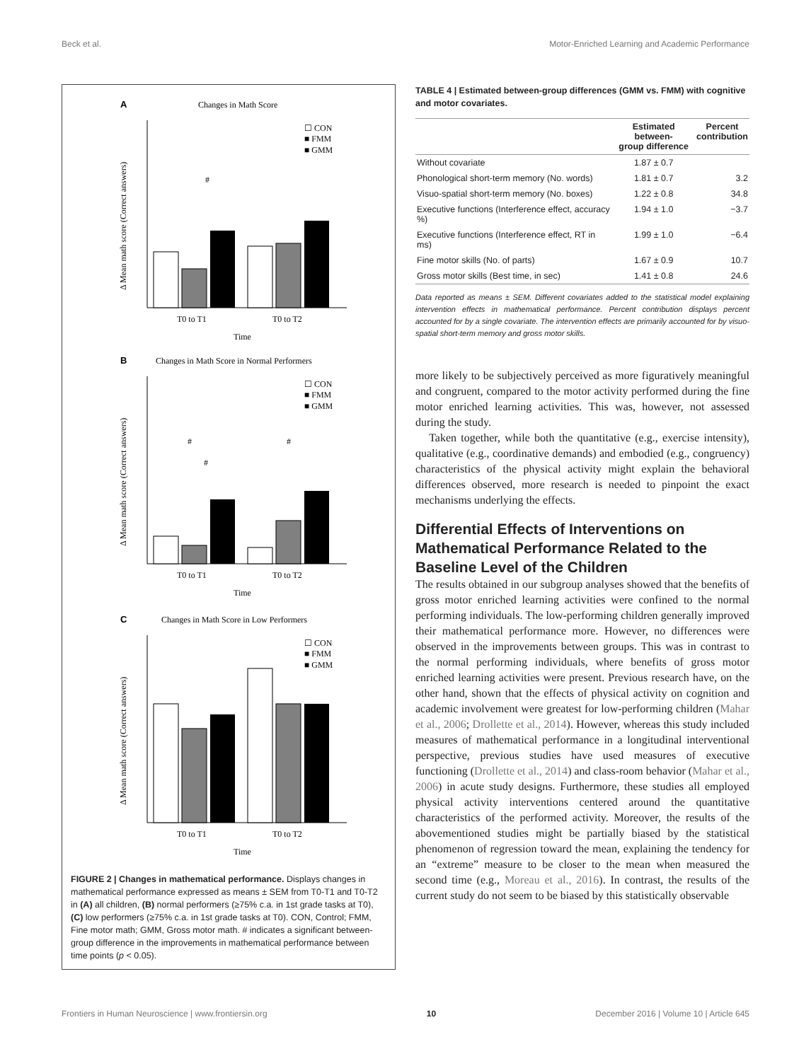Beck et al. Motor-Enriched Learning and Academic Performance
A
Changes in Math Score
T0 to T1
T0 to T2
Time
#
☐ CON
■ FMM
■ GMM
Δ Mean math score (Correct answers)
B
Changes in Math Score in Normal Performers
T0 to T1
T0 to T2
Time
#
#
#
☐ CON
■ FMM
■ GMM
Δ Mean math score (Correct answers)
C
Changes in Math Score in Low Performers
T0 to T1
T0 to T2
Time
☐ CON
■ FMM
■ GMM
Δ Mean math score (Correct answers)
FIGURE 2 | Changes in mathematical performance. Displays changes in mathematical performance expressed as means ± SEM from T0-T1 and T0-T2 in (A) all children, (B) normal performers (≥75% c.a. in 1st grade tasks at T0), (C) low performers (≥75% c.a. in 1st grade tasks at T0). CON, Control; FMM, Fine motor math; GMM, Gross motor math. # indicates a significant between-group difference in the improvements in mathematical performance between time points (p < 0.05).
TABLE 4 | Estimated between-group differences (GMM vs. FMM) with cognitive and motor covariates.
| | Estimated between- group difference | Percent contribution |
| --- | --- | --- |
| Without covariate | 1.87 ± 0.7 | |
| Phonological short-term memory (No. words) | 1.81 ± 0.7 | 3.2 |
| Visuo-spatial short-term memory (No. boxes) | 1.22 ± 0.8 | 34.8 |
| Executive functions (Interference effect, accuracy %) | 1.94 ± 1.0 | −3.7 |
| Executive functions (Interference effect, RT in ms) | 1.99 ± 1.0 | −6.4 |
| Fine motor skills (No. of parts) | 1.67 ± 0.9 | 10.7 |
| Gross motor skills (Best time, in sec) | 1.41 ± 0.8 | 24.6 |
Data reported as means ± SEM. Different covariates added to the statistical model explaining intervention effects in mathematical performance. Percent contribution displays percent accounted for by a single covariate. The intervention effects are primarily accounted for by visuo-spatial short-term memory and gross motor skills.
more likely to be subjectively perceived as more figuratively meaningful and congruent, compared to the motor activity performed during the fine motor enriched learning activities. This was, however, not assessed during the study.
Taken together, while both the quantitative (e.g., exercise intensity), qualitative (e.g., coordinative demands) and embodied (e.g., congruency) characteristics of the physical activity might explain the behavioral differences observed, more research is needed to pinpoint the exact mechanisms underlying the effects.
Differential Effects of Interventions on Mathematical Performance Related to the Baseline Level of the Children
The results obtained in our subgroup analyses showed that the benefits of gross motor enriched learning activities were confined to the normal performing individuals. The low-performing children generally improved their mathematical performance more. However, no differences were observed in the improvements between groups. This was in contrast to the normal performing individuals, where benefits of gross motor enriched learning activities were present. Previous research have, on the other hand, shown that the effects of physical activity on cognition and academic involvement were greatest for low-performing children (Mahar et al., 2006; Drollette et al., 2014). However, whereas this study included measures of mathematical performance in a longitudinal interventional perspective, previous studies have used measures of executive functioning (Drollette et al., 2014) and class-room behavior (Mahar et al., 2006) in acute study designs. Furthermore, these studies all employed physical activity interventions centered around the quantitative characteristics of the performed activity. Moreover, the results of the abovementioned studies might be partially biased by the statistical phenomenon of regression toward the mean, explaining the tendency for an “extreme” measure to be closer to the mean when measured the second time (e.g., Moreau et al., 2016). In contrast, the results of the current study do not seem to be biased by this statistically observable
Frontiers in Human Neuroscience | www.frontiersin.org 10 December 2016 | Volume 10 | Article 645